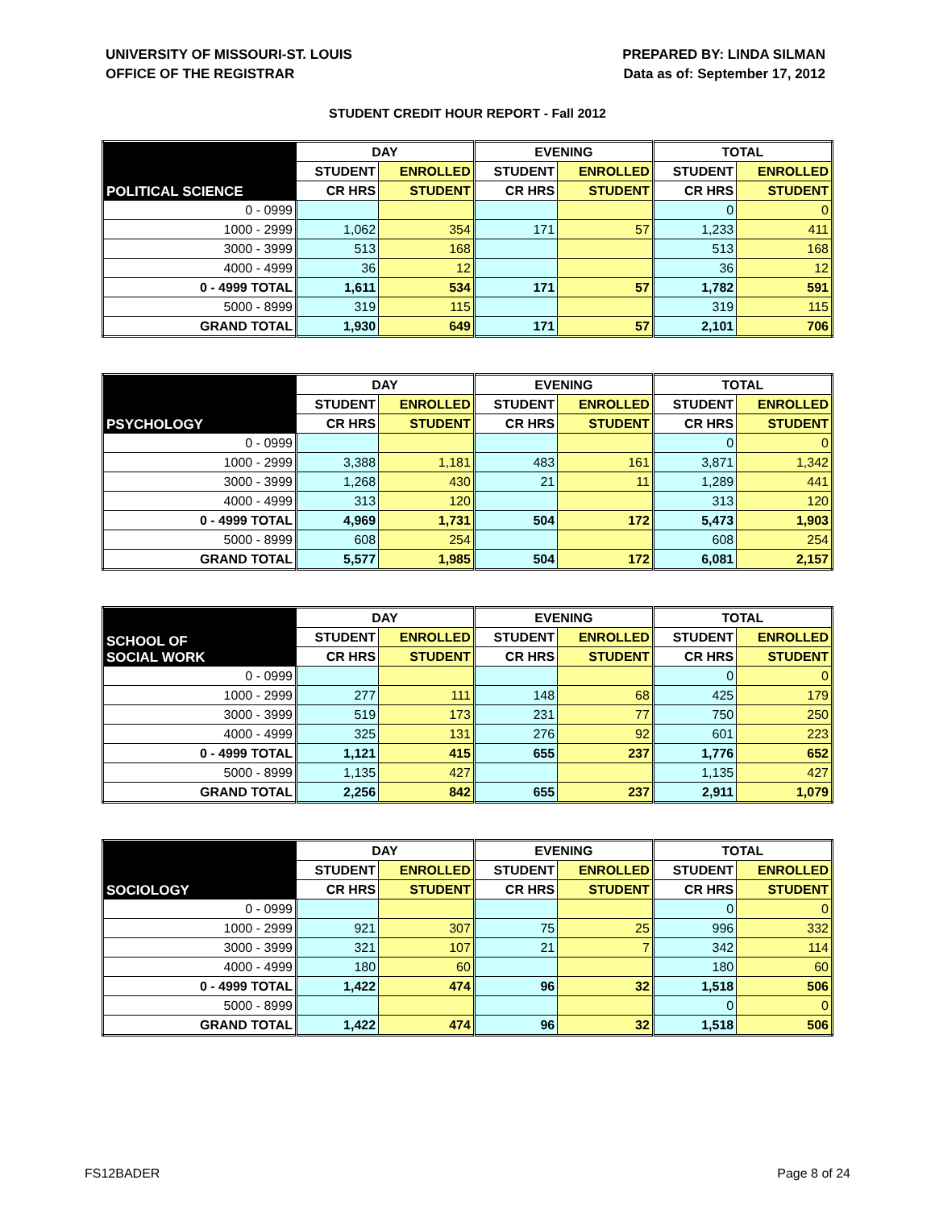UNIVERSITY OF MISSOURI-ST. LOUIS
OFFICE OF THE REGISTRAR
PREPARED BY: LINDA SILMAN
Data as of: September 17, 2012
STUDENT CREDIT HOUR REPORT - Fall 2012
| POLITICAL SCIENCE | DAY | | EVENING | | TOTAL | |
| --- | --- | --- | --- | --- | --- | --- |
| | STUDENT | ENROLLED | STUDENT | ENROLLED | STUDENT | ENROLLED |
| | CR HRS | STUDENT | CR HRS | STUDENT | CR HRS | STUDENT |
| 0 - 0999 | | | | | 0 | 0 |
| 1000 - 2999 | 1,062 | 354 | 171 | 57 | 1,233 | 411 |
| 3000 - 3999 | 513 | 168 | | | 513 | 168 |
| 4000 - 4999 | 36 | 12 | | | 36 | 12 |
| 0 - 4999 TOTAL | 1,611 | 534 | 171 | 57 | 1,782 | 591 |
| 5000 - 8999 | 319 | 115 | | | 319 | 115 |
| GRAND TOTAL | 1,930 | 649 | 171 | 57 | 2,101 | 706 |
| PSYCHOLOGY | DAY | | EVENING | | TOTAL | |
| --- | --- | --- | --- | --- | --- | --- |
| | STUDENT | ENROLLED | STUDENT | ENROLLED | STUDENT | ENROLLED |
| | CR HRS | STUDENT | CR HRS | STUDENT | CR HRS | STUDENT |
| 0 - 0999 | | | | | 0 | 0 |
| 1000 - 2999 | 3,388 | 1,181 | 483 | 161 | 3,871 | 1,342 |
| 3000 - 3999 | 1,268 | 430 | 21 | 11 | 1,289 | 441 |
| 4000 - 4999 | 313 | 120 | | | 313 | 120 |
| 0 - 4999 TOTAL | 4,969 | 1,731 | 504 | 172 | 5,473 | 1,903 |
| 5000 - 8999 | 608 | 254 | | | 608 | 254 |
| GRAND TOTAL | 5,577 | 1,985 | 504 | 172 | 6,081 | 2,157 |
| SCHOOL OF SOCIAL WORK | DAY | | EVENING | | TOTAL | |
| --- | --- | --- | --- | --- | --- | --- |
| | STUDENT | ENROLLED | STUDENT | ENROLLED | STUDENT | ENROLLED |
| | CR HRS | STUDENT | CR HRS | STUDENT | CR HRS | STUDENT |
| 0 - 0999 | | | | | 0 | 0 |
| 1000 - 2999 | 277 | 111 | 148 | 68 | 425 | 179 |
| 3000 - 3999 | 519 | 173 | 231 | 77 | 750 | 250 |
| 4000 - 4999 | 325 | 131 | 276 | 92 | 601 | 223 |
| 0 - 4999 TOTAL | 1,121 | 415 | 655 | 237 | 1,776 | 652 |
| 5000 - 8999 | 1,135 | 427 | | | 1,135 | 427 |
| GRAND TOTAL | 2,256 | 842 | 655 | 237 | 2,911 | 1,079 |
| SOCIOLOGY | DAY | | EVENING | | TOTAL | |
| --- | --- | --- | --- | --- | --- | --- |
| | STUDENT | ENROLLED | STUDENT | ENROLLED | STUDENT | ENROLLED |
| | CR HRS | STUDENT | CR HRS | STUDENT | CR HRS | STUDENT |
| 0 - 0999 | | | | | 0 | 0 |
| 1000 - 2999 | 921 | 307 | 75 | 25 | 996 | 332 |
| 3000 - 3999 | 321 | 107 | 21 | 7 | 342 | 114 |
| 4000 - 4999 | 180 | 60 | | | 180 | 60 |
| 0 - 4999 TOTAL | 1,422 | 474 | 96 | 32 | 1,518 | 506 |
| 5000 - 8999 | | | | | 0 | 0 |
| GRAND TOTAL | 1,422 | 474 | 96 | 32 | 1,518 | 506 |
FS12BADER Page 8 of 24